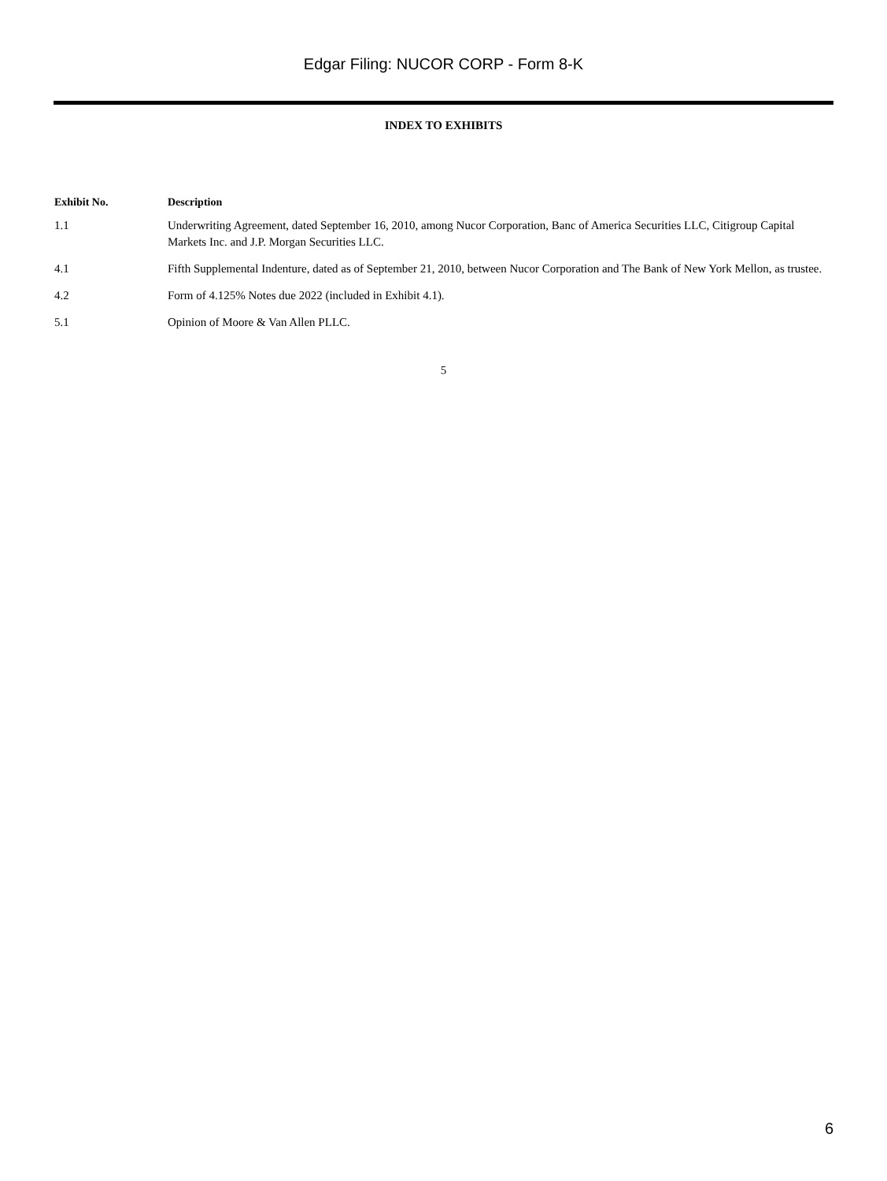Edgar Filing: NUCOR CORP - Form 8-K
INDEX TO EXHIBITS
| Exhibit No. | Description |
| --- | --- |
| 1.1 | Underwriting Agreement, dated September 16, 2010, among Nucor Corporation, Banc of America Securities LLC, Citigroup Capital Markets Inc. and J.P. Morgan Securities LLC. |
| 4.1 | Fifth Supplemental Indenture, dated as of September 21, 2010, between Nucor Corporation and The Bank of New York Mellon, as trustee. |
| 4.2 | Form of 4.125% Notes due 2022 (included in Exhibit 4.1). |
| 5.1 | Opinion of Moore & Van Allen PLLC. |
5
6